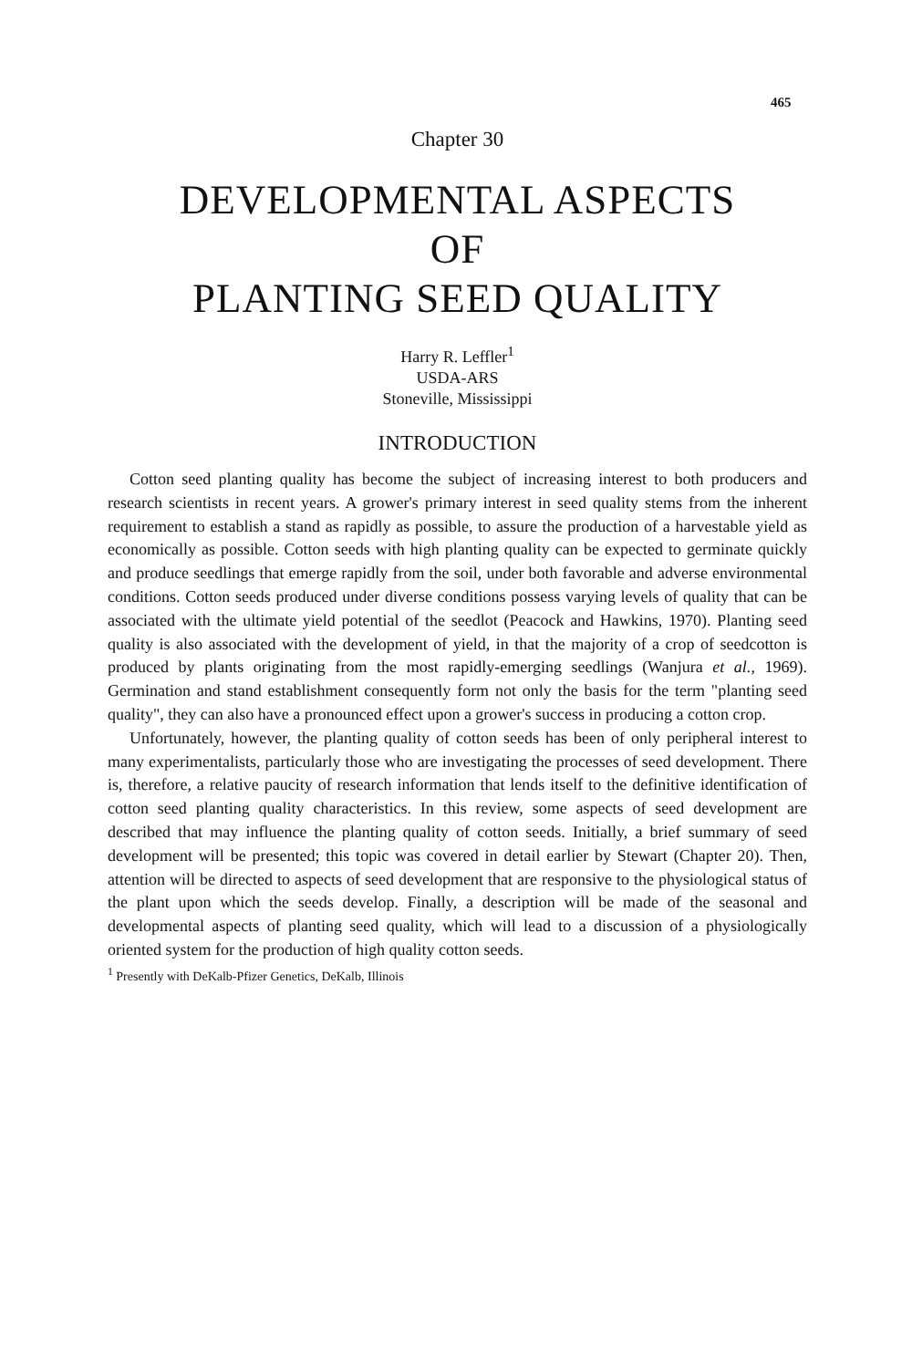465
Chapter 30
DEVELOPMENTAL ASPECTS
OF
PLANTING SEED QUALITY
Harry R. Leffler<sup>1</sup>
USDA-ARS
Stoneville, Mississippi
INTRODUCTION
Cotton seed planting quality has become the subject of increasing interest to both producers and research scientists in recent years. A grower's primary interest in seed quality stems from the inherent requirement to establish a stand as rapidly as possible, to assure the production of a harvestable yield as economically as possible. Cotton seeds with high planting quality can be expected to germinate quickly and produce seedlings that emerge rapidly from the soil, under both favorable and adverse environmental conditions. Cotton seeds produced under diverse conditions possess varying levels of quality that can be associated with the ultimate yield potential of the seedlot (Peacock and Hawkins, 1970). Planting seed quality is also associated with the development of yield, in that the majority of a crop of seedcotton is produced by plants originating from the most rapidly-emerging seedlings (Wanjura et al., 1969). Germination and stand establishment consequently form not only the basis for the term "planting seed quality", they can also have a pronounced effect upon a grower's success in producing a cotton crop.
Unfortunately, however, the planting quality of cotton seeds has been of only peripheral interest to many experimentalists, particularly those who are investigating the processes of seed development. There is, therefore, a relative paucity of research information that lends itself to the definitive identification of cotton seed planting quality characteristics. In this review, some aspects of seed development are described that may influence the planting quality of cotton seeds. Initially, a brief summary of seed development will be presented; this topic was covered in detail earlier by Stewart (Chapter 20). Then, attention will be directed to aspects of seed development that are responsive to the physiological status of the plant upon which the seeds develop. Finally, a description will be made of the seasonal and developmental aspects of planting seed quality, which will lead to a discussion of a physiologically oriented system for the production of high quality cotton seeds.
<sup>1</sup> Presently with DeKalb-Pfizer Genetics, DeKalb, Illinois